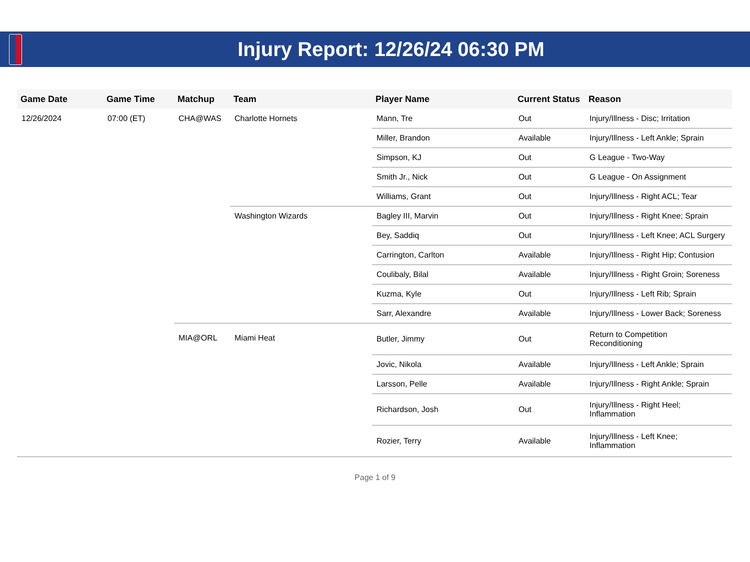Injury Report: 12/26/24 06:30 PM
| Game Date | Game Time | Matchup | Team | Player Name | Current Status | Reason |
| --- | --- | --- | --- | --- | --- | --- |
| 12/26/2024 | 07:00 (ET) | CHA@WAS | Charlotte Hornets | Mann, Tre | Out | Injury/Illness - Disc; Irritation |
| | | | | Miller, Brandon | Available | Injury/Illness - Left Ankle; Sprain |
| | | | | Simpson, KJ | Out | G League - Two-Way |
| | | | | Smith Jr., Nick | Out | G League - On Assignment |
| | | | | Williams, Grant | Out | Injury/Illness - Right ACL; Tear |
| | | | Washington Wizards | Bagley III, Marvin | Out | Injury/Illness - Right Knee; Sprain |
| | | | | Bey, Saddiq | Out | Injury/Illness - Left Knee; ACL Surgery |
| | | | | Carrington, Carlton | Available | Injury/Illness - Right Hip; Contusion |
| | | | | Coulibaly, Bilal | Available | Injury/Illness - Right Groin; Soreness |
| | | | | Kuzma, Kyle | Out | Injury/Illness - Left Rib; Sprain |
| | | | | Sarr, Alexandre | Available | Injury/Illness - Lower Back; Soreness |
| | | MIA@ORL | Miami Heat | Butler, Jimmy | Out | Return to Competition Reconditioning |
| | | | | Jovic, Nikola | Available | Injury/Illness - Left Ankle; Sprain |
| | | | | Larsson, Pelle | Available | Injury/Illness - Right Ankle; Sprain |
| | | | | Richardson, Josh | Out | Injury/Illness - Right Heel; Inflammation |
| | | | | Rozier, Terry | Available | Injury/Illness - Left Knee; Inflammation |
Page 1 of 9